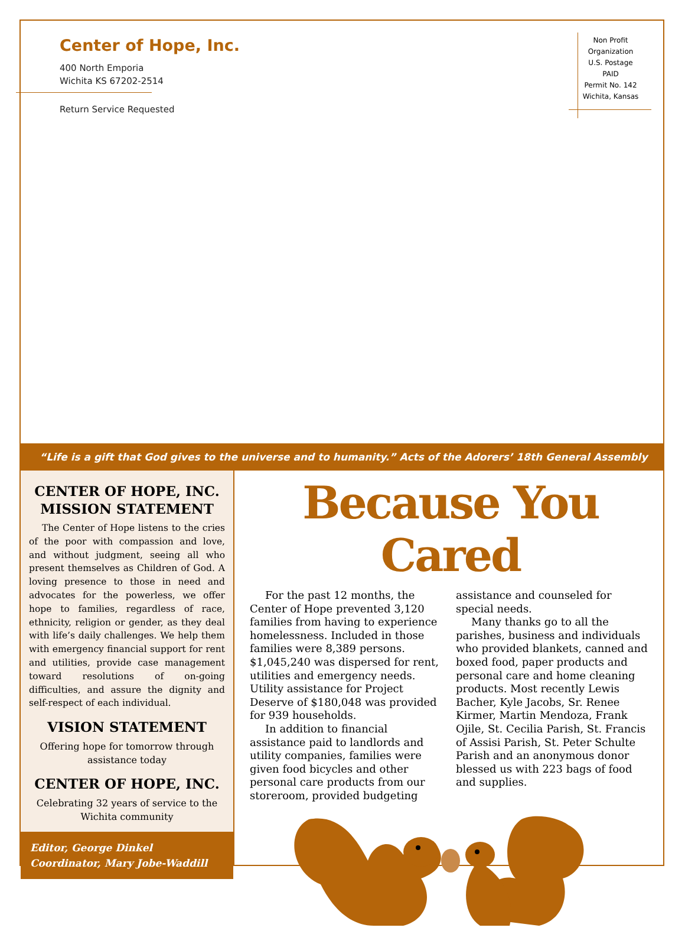Center of Hope, Inc.
400 North Emporia
Wichita KS 67202-2514
Return Service Requested
Non Profit
Organization
U.S. Postage
PAID
Permit No. 142
Wichita, Kansas
“Life is a gift that God gives to the universe and to humanity.” Acts of the Adorers’ 18th General Assembly
CENTER OF HOPE, INC. MISSION STATEMENT
The Center of Hope listens to the cries of the poor with compassion and love, and without judgment, seeing all who present themselves as Children of God. A loving presence to those in need and advocates for the powerless, we offer hope to families, regardless of race, ethnicity, religion or gender, as they deal with life’s daily challenges. We help them with emergency financial support for rent and utilities, provide case management toward resolutions of on-going difficulties, and assure the dignity and self-respect of each individual.
VISION STATEMENT
Offering hope for tomorrow through assistance today
CENTER OF HOPE, INC.
Celebrating 32 years of service to the Wichita community
Editor, George Dinkel
Coordinator, Mary Jobe-Waddill
Because You Cared
For the past 12 months, the Center of Hope prevented 3,120 families from having to experience homelessness. Included in those families were 8,389 persons. $1,045,240 was dispersed for rent, utilities and emergency needs. Utility assistance for Project Deserve of $180,048 was provided for 939 households.
In addition to financial assistance paid to landlords and utility companies, families were given food bicycles and other personal care products from our storeroom, provided budgeting assistance and counseled for special needs.
Many thanks go to all the parishes, business and individuals who provided blankets, canned and boxed food, paper products and personal care and home cleaning products. Most recently Lewis Bacher, Kyle Jacobs, Sr. Renee Kirmer, Martin Mendoza, Frank Ojile, St. Cecilia Parish, St. Francis of Assisi Parish, St. Peter Schulte Parish and an anonymous donor blessed us with 223 bags of food and supplies.